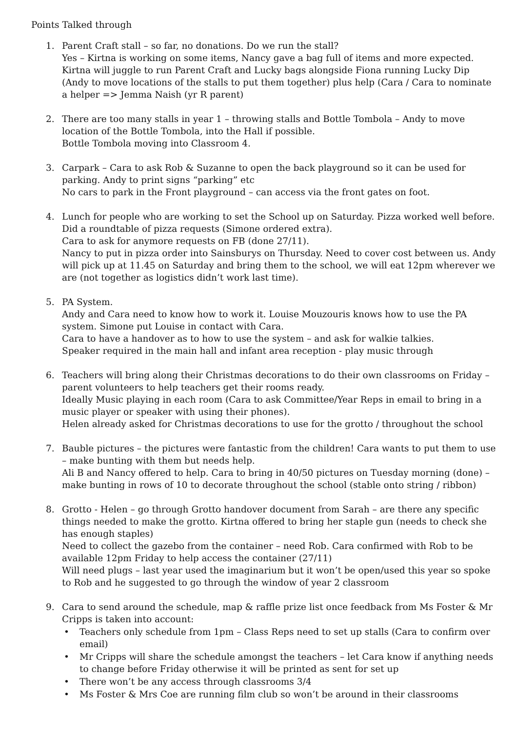Points Talked through
1. Parent Craft stall – so far, no donations. Do we run the stall?
Yes – Kirtna is working on some items, Nancy gave a bag full of items and more expected. Kirtna will juggle to run Parent Craft and Lucky bags alongside Fiona running Lucky Dip (Andy to move locations of the stalls to put them together) plus help (Cara / Cara to nominate a helper => Jemma Naish (yr R parent)
2. There are too many stalls in year 1 – throwing stalls and Bottle Tombola – Andy to move location of the Bottle Tombola, into the Hall if possible.
Bottle Tombola moving into Classroom 4.
3. Carpark – Cara to ask Rob & Suzanne to open the back playground so it can be used for parking. Andy to print signs “parking” etc
No cars to park in the Front playground – can access via the front gates on foot.
4. Lunch for people who are working to set the School up on Saturday. Pizza worked well before.
Did a roundtable of pizza requests (Simone ordered extra).
Cara to ask for anymore requests on FB (done 27/11).
Nancy to put in pizza order into Sainsburys on Thursday. Need to cover cost between us. Andy will pick up at 11.45 on Saturday and bring them to the school, we will eat 12pm wherever we are (not together as logistics didn’t work last time).
5. PA System.
Andy and Cara need to know how to work it. Louise Mouzouris knows how to use the PA system. Simone put Louise in contact with Cara.
Cara to have a handover as to how to use the system – and ask for walkie talkies.
Speaker required in the main hall and infant area reception - play music through
6. Teachers will bring along their Christmas decorations to do their own classrooms on Friday – parent volunteers to help teachers get their rooms ready.
Ideally Music playing in each room (Cara to ask Committee/Year Reps in email to bring in a music player or speaker with using their phones).
Helen already asked for Christmas decorations to use for the grotto / throughout the school
7. Bauble pictures – the pictures were fantastic from the children! Cara wants to put them to use – make bunting with them but needs help.
Ali B and Nancy offered to help. Cara to bring in 40/50 pictures on Tuesday morning (done) – make bunting in rows of 10 to decorate throughout the school (stable onto string / ribbon)
8. Grotto - Helen – go through Grotto handover document from Sarah – are there any specific things needed to make the grotto. Kirtna offered to bring her staple gun (needs to check she has enough staples)
Need to collect the gazebo from the container – need Rob. Cara confirmed with Rob to be available 12pm Friday to help access the container (27/11)
Will need plugs – last year used the imaginarium but it won’t be open/used this year so spoke to Rob and he suggested to go through the window of year 2 classroom
9. Cara to send around the schedule, map & raffle prize list once feedback from Ms Foster & Mr Cripps is taken into account:
• Teachers only schedule from 1pm – Class Reps need to set up stalls (Cara to confirm over email)
• Mr Cripps will share the schedule amongst the teachers – let Cara know if anything needs to change before Friday otherwise it will be printed as sent for set up
• There won’t be any access through classrooms 3/4
• Ms Foster & Mrs Coe are running film club so won’t be around in their classrooms